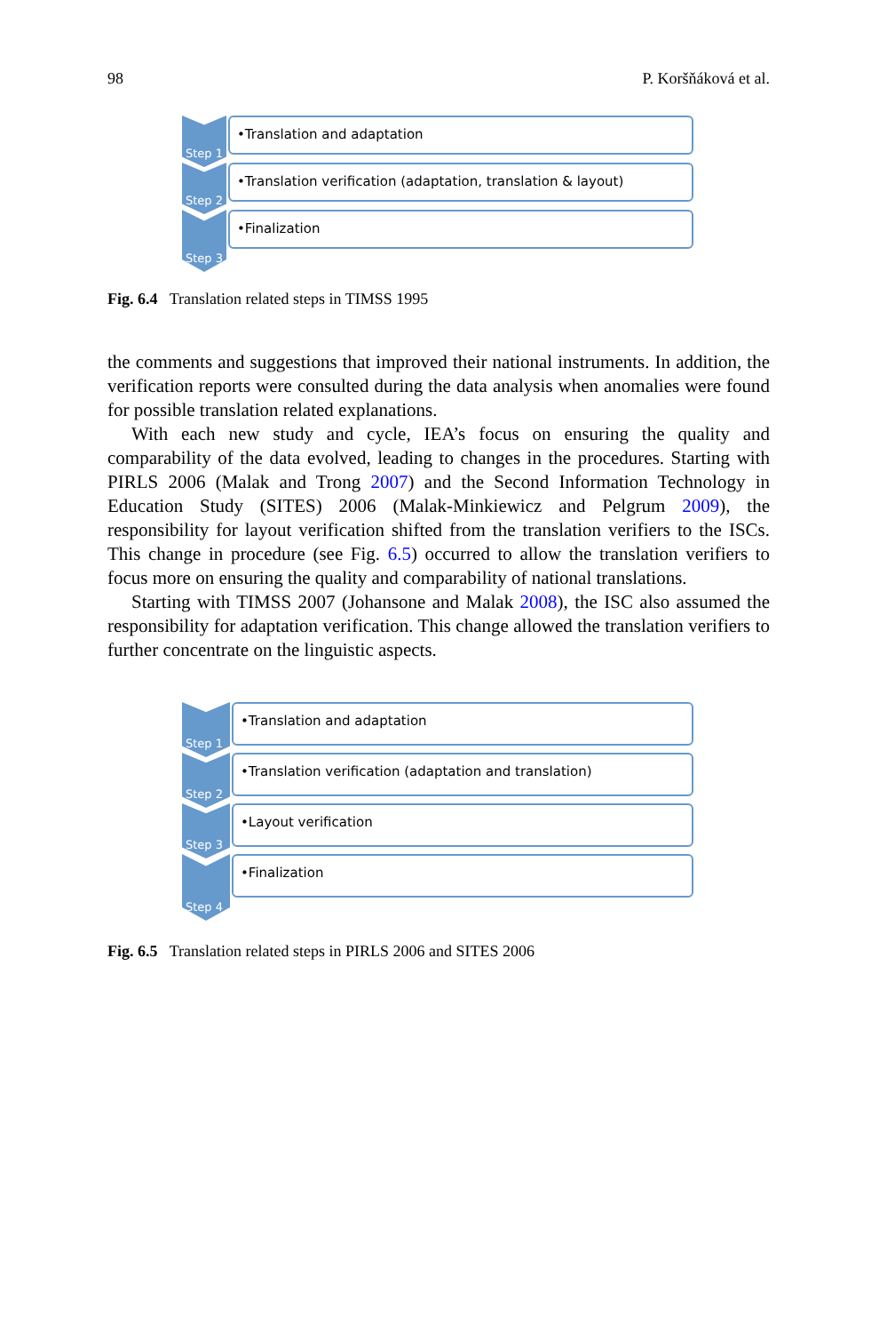98 P. Koršňáková et al.
Step 1
•Translation and adaptation
Step 2
•Translation verification (adaptation, translation & layout)
Step 3
•Finalization
Fig. 6.4 Translation related steps in TIMSS 1995
the comments and suggestions that improved their national instruments. In addition, the verification reports were consulted during the data analysis when anomalies were found for possible translation related explanations.
With each new study and cycle, IEA’s focus on ensuring the quality and comparability of the data evolved, leading to changes in the procedures. Starting with PIRLS 2006 (Malak and Trong 2007) and the Second Information Technology in Education Study (SITES) 2006 (Malak-Minkiewicz and Pelgrum 2009), the responsibility for layout verification shifted from the translation verifiers to the ISCs. This change in procedure (see Fig. 6.5) occurred to allow the translation verifiers to focus more on ensuring the quality and comparability of national translations.
Starting with TIMSS 2007 (Johansone and Malak 2008), the ISC also assumed the responsibility for adaptation verification. This change allowed the translation verifiers to further concentrate on the linguistic aspects.
Step 1
•Translation and adaptation
Step 2
•Translation verification (adaptation and translation)
Step 3
•Layout verification
Step 4
•Finalization
Fig. 6.5 Translation related steps in PIRLS 2006 and SITES 2006